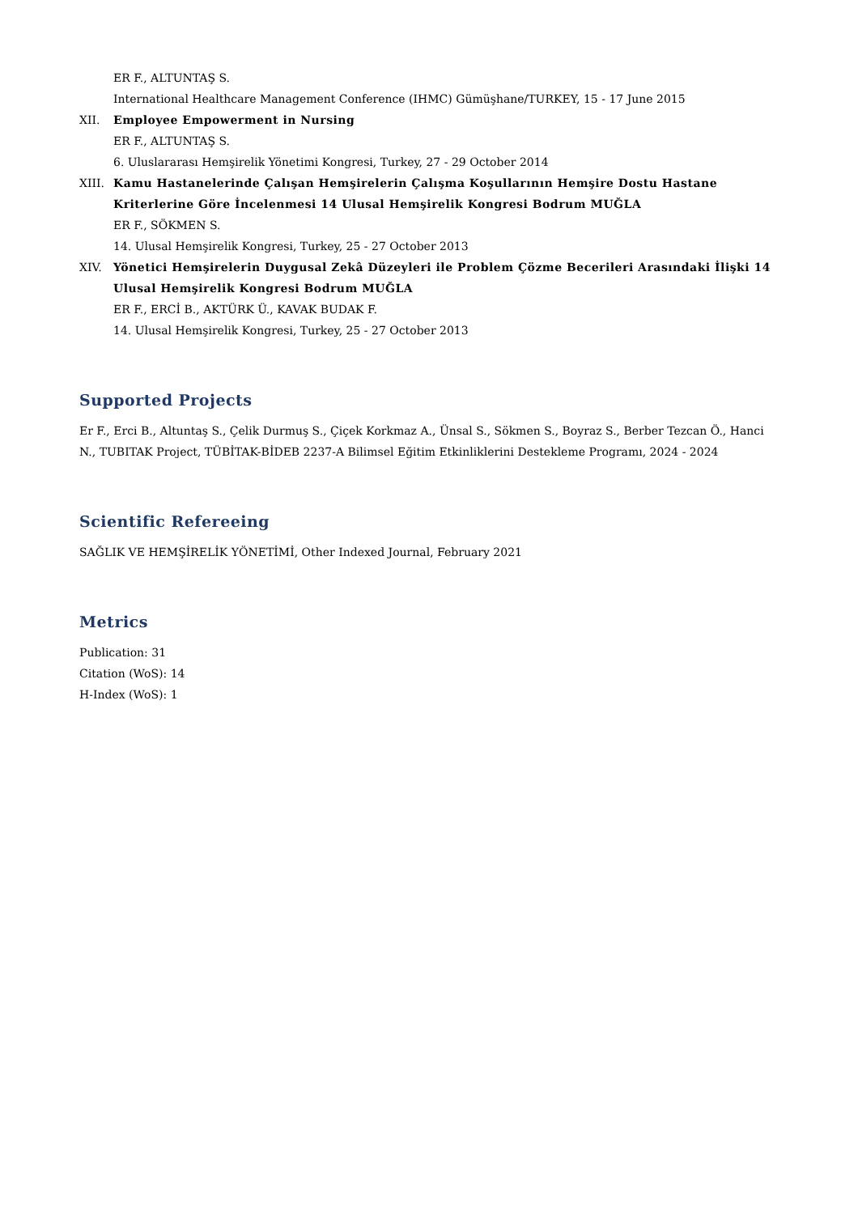ER F., ALTUNTAŞ S.
International Healthcare Management Conference (IHMC) Gümüşhane/TURKEY, 15 - 17 June 2015
XII. Employee Empowerment in Nursing
ER F., ALTUNTAŞ S.
6. Uluslararası Hemşirelik Yönetimi Kongresi, Turkey, 27 - 29 October 2014
XIII. Kamu Hastanelerinde Çalışan Hemşirelerin Çalışma Koşullarının Hemşire Dostu Hastane Kriterlerine Göre İncelenmesi 14 Ulusal Hemşirelik Kongresi Bodrum MUĞLA
ER F., SÖKMEN S.
14. Ulusal Hemşirelik Kongresi, Turkey, 25 - 27 October 2013
XIV. Yönetici Hemşirelerin Duygusal Zekâ Düzeyleri ile Problem Çözme Becerileri Arasındaki İlişki 14 Ulusal Hemşirelik Kongresi Bodrum MUĞLA
ER F., ERCİ B., AKTÜRK Ü., KAVAK BUDAK F.
14. Ulusal Hemşirelik Kongresi, Turkey, 25 - 27 October 2013
Supported Projects
Er F., Erci B., Altuntaş S., Çelik Durmuş S., Çiçek Korkmaz A., Ünsal S., Sökmen S., Boyraz S., Berber Tezcan Ö., Hanci N., TUBITAK Project, TÜBİTAK-BİDEB 2237-A Bilimsel Eğitim Etkinliklerini Destekleme Programı, 2024 - 2024
Scientific Refereeing
SAĞLIK VE HEMŞİRELİK YÖNETİMİ, Other Indexed Journal, February 2021
Metrics
Publication: 31
Citation (WoS): 14
H-Index (WoS): 1